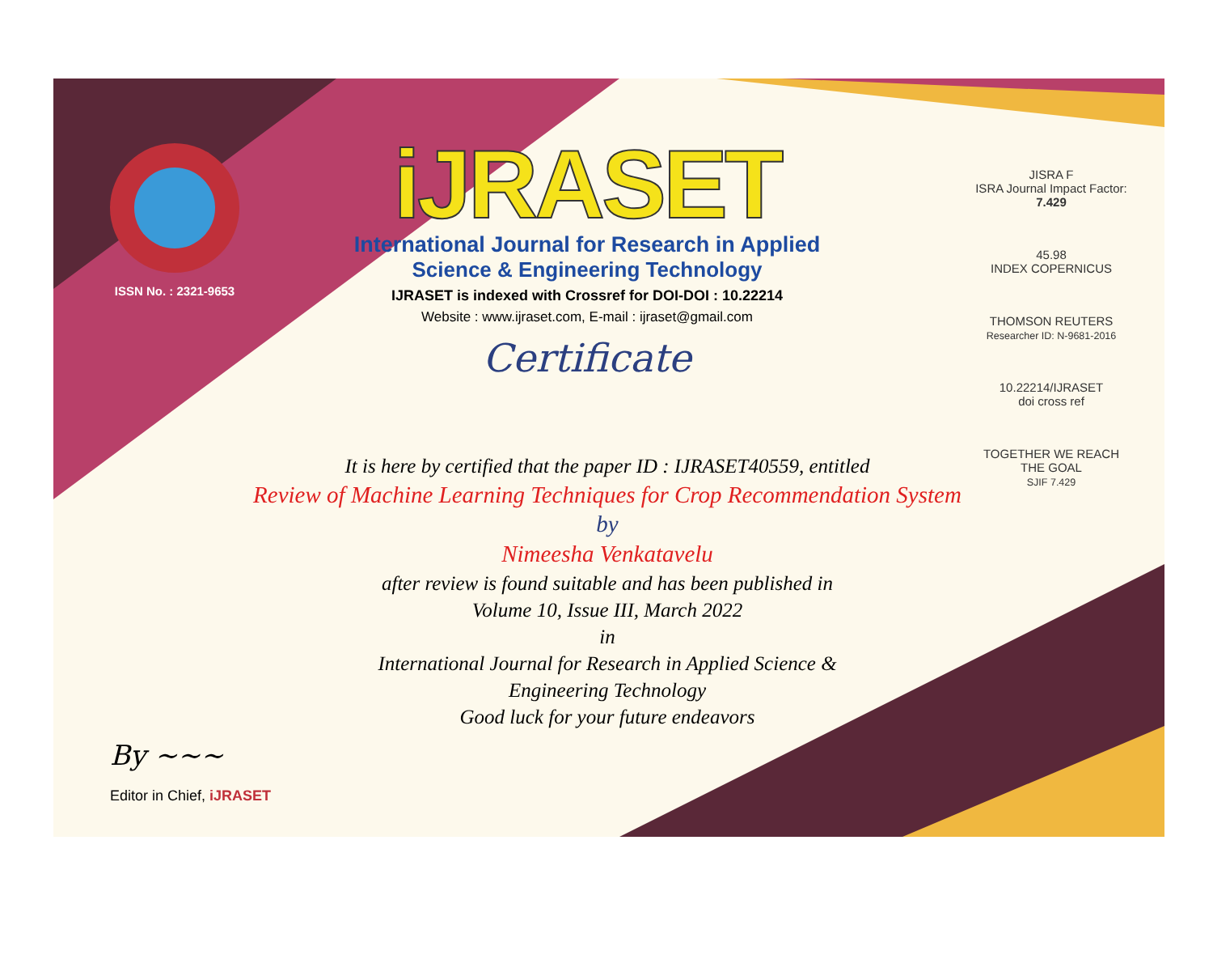ISSN No. : 2321-9653
iJRASET
International Journal for Research in Applied
Science & Engineering Technology
IJRASET is indexed with Crossref for DOI-DOI : 10.22214
Website : www.ijraset.com, E-mail : ijraset@gmail.com
Certificate
JISRA F
ISRA Journal Impact Factor: 7.429
45.98
INDEX COPERNICUS
THOMSON REUTERS
Researcher ID: N-9681-2016
10.22214/IJRASET
doi cross ref
TOGETHER WE REACH THE GOAL
SJIF 7.429
It is here by certified that the paper ID : IJRASET40559, entitled
Review of Machine Learning Techniques for Crop Recommendation System
by
Nimeesha Venkatavelu
after review is found suitable and has been published in
Volume 10, Issue III, March 2022
in
International Journal for Research in Applied Science &
Engineering Technology
Good luck for your future endeavors
By ~~~
Editor in Chief, iJRASET